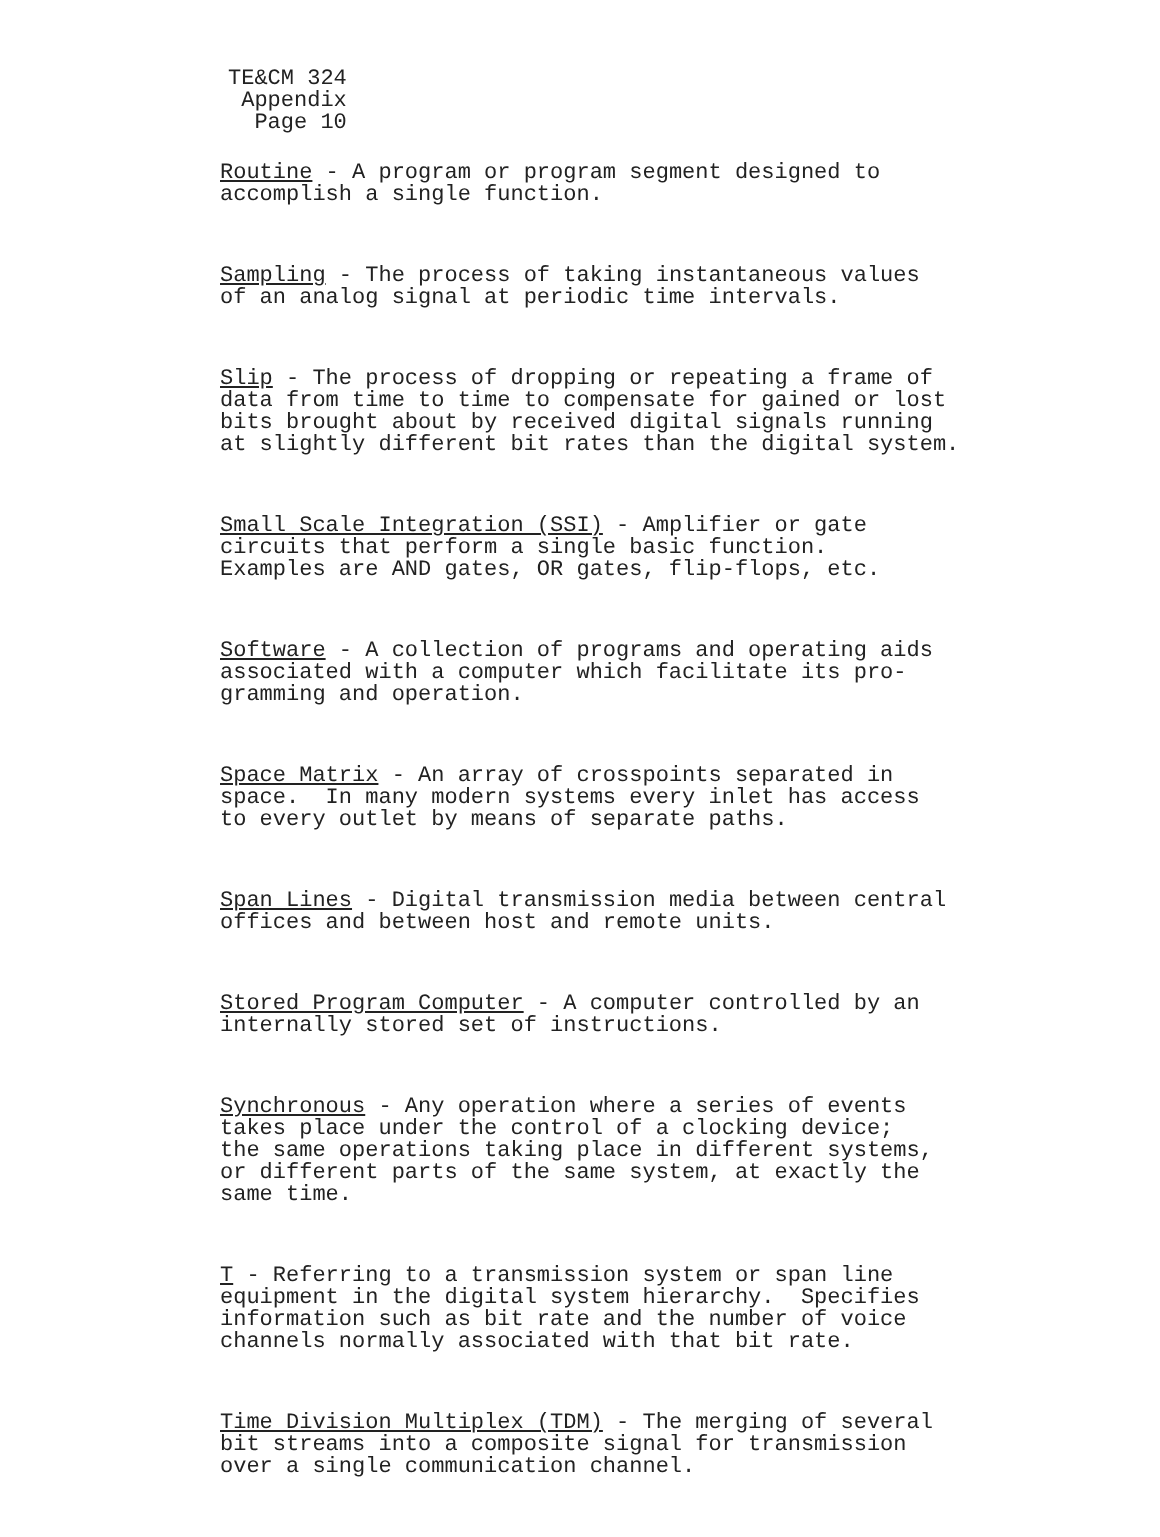TE&CM 324
Appendix
Page 10
Routine - A program or program segment designed to accomplish a single function.
Sampling - The process of taking instantaneous values of an analog signal at periodic time intervals.
Slip - The process of dropping or repeating a frame of data from time to time to compensate for gained or lost bits brought about by received digital signals running at slightly different bit rates than the digital system.
Small Scale Integration (SSI) - Amplifier or gate circuits that perform a single basic function. Examples are AND gates, OR gates, flip-flops, etc.
Software - A collection of programs and operating aids associated with a computer which facilitate its pro- gramming and operation.
Space Matrix - An array of crosspoints separated in space. In many modern systems every inlet has access to every outlet by means of separate paths.
Span Lines - Digital transmission media between central offices and between host and remote units.
Stored Program Computer - A computer controlled by an internally stored set of instructions.
Synchronous - Any operation where a series of events takes place under the control of a clocking device; the same operations taking place in different systems, or different parts of the same system, at exactly the same time.
T - Referring to a transmission system or span line equipment in the digital system hierarchy. Specifies information such as bit rate and the number of voice channels normally associated with that bit rate.
Time Division Multiplex (TDM) - The merging of several bit streams into a composite signal for transmission over a single communication channel.